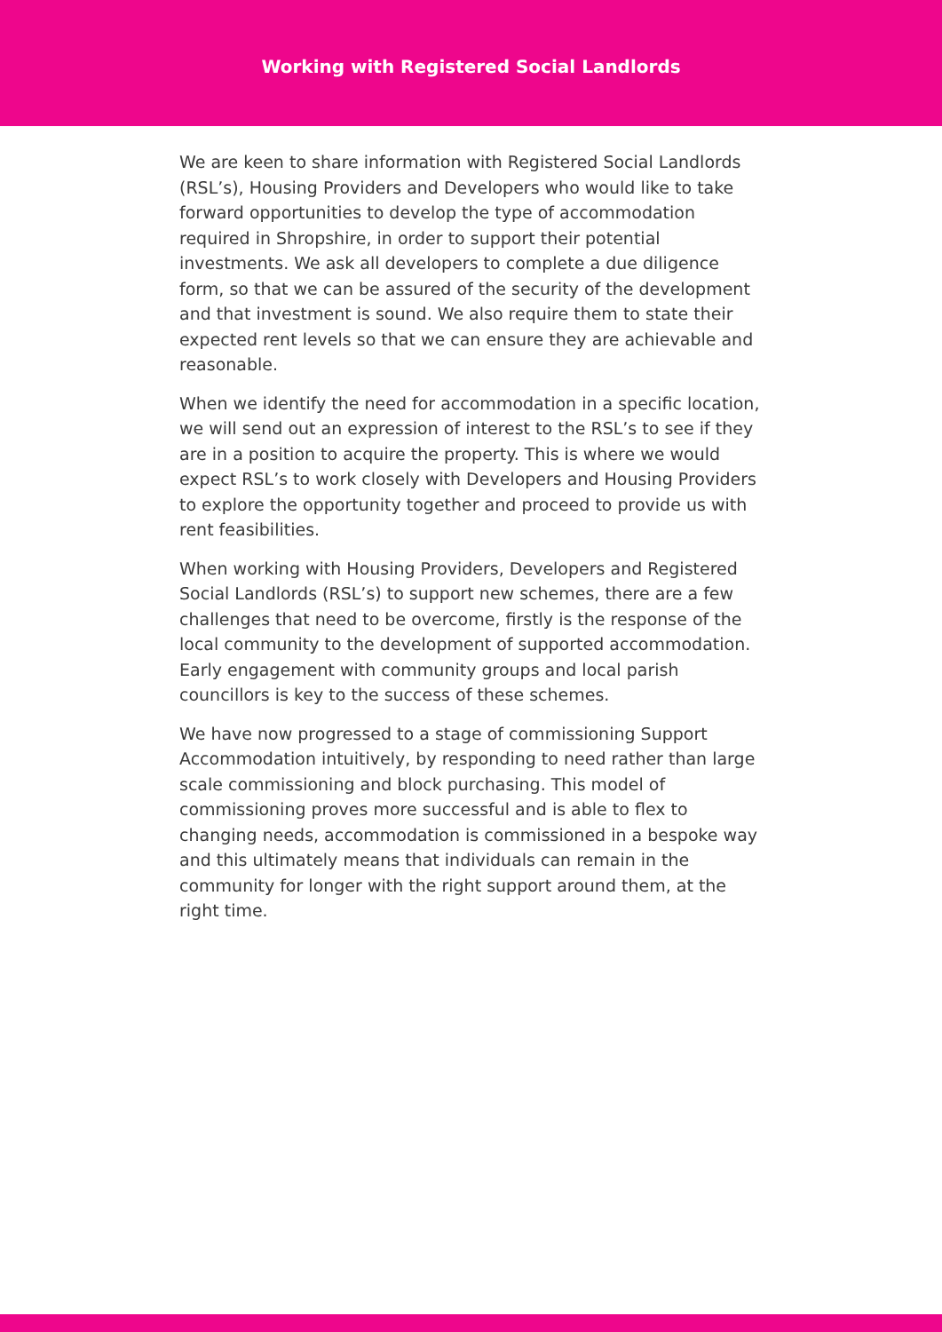Working with Registered Social Landlords
We are keen to share information with Registered Social Landlords (RSL’s), Housing Providers and Developers who would like to take forward opportunities to develop the type of accommodation required in Shropshire, in order to support their potential investments. We ask all developers to complete a due diligence form, so that we can be assured of the security of the development and that investment is sound. We also require them to state their expected rent levels so that we can ensure they are achievable and reasonable.
When we identify the need for accommodation in a specific location, we will send out an expression of interest to the RSL’s to see if they are in a position to acquire the property. This is where we would expect RSL’s to work closely with Developers and Housing Providers to explore the opportunity together and proceed to provide us with rent feasibilities.
When working with Housing Providers, Developers and Registered Social Landlords (RSL’s) to support new schemes, there are a few challenges that need to be overcome, firstly is the response of the local community to the development of supported accommodation. Early engagement with community groups and local parish councillors is key to the success of these schemes.
We have now progressed to a stage of commissioning Support Accommodation intuitively, by responding to need rather than large scale commissioning and block purchasing. This model of commissioning proves more successful and is able to flex to changing needs, accommodation is commissioned in a bespoke way and this ultimately means that individuals can remain in the community for longer with the right support around them, at the right time.